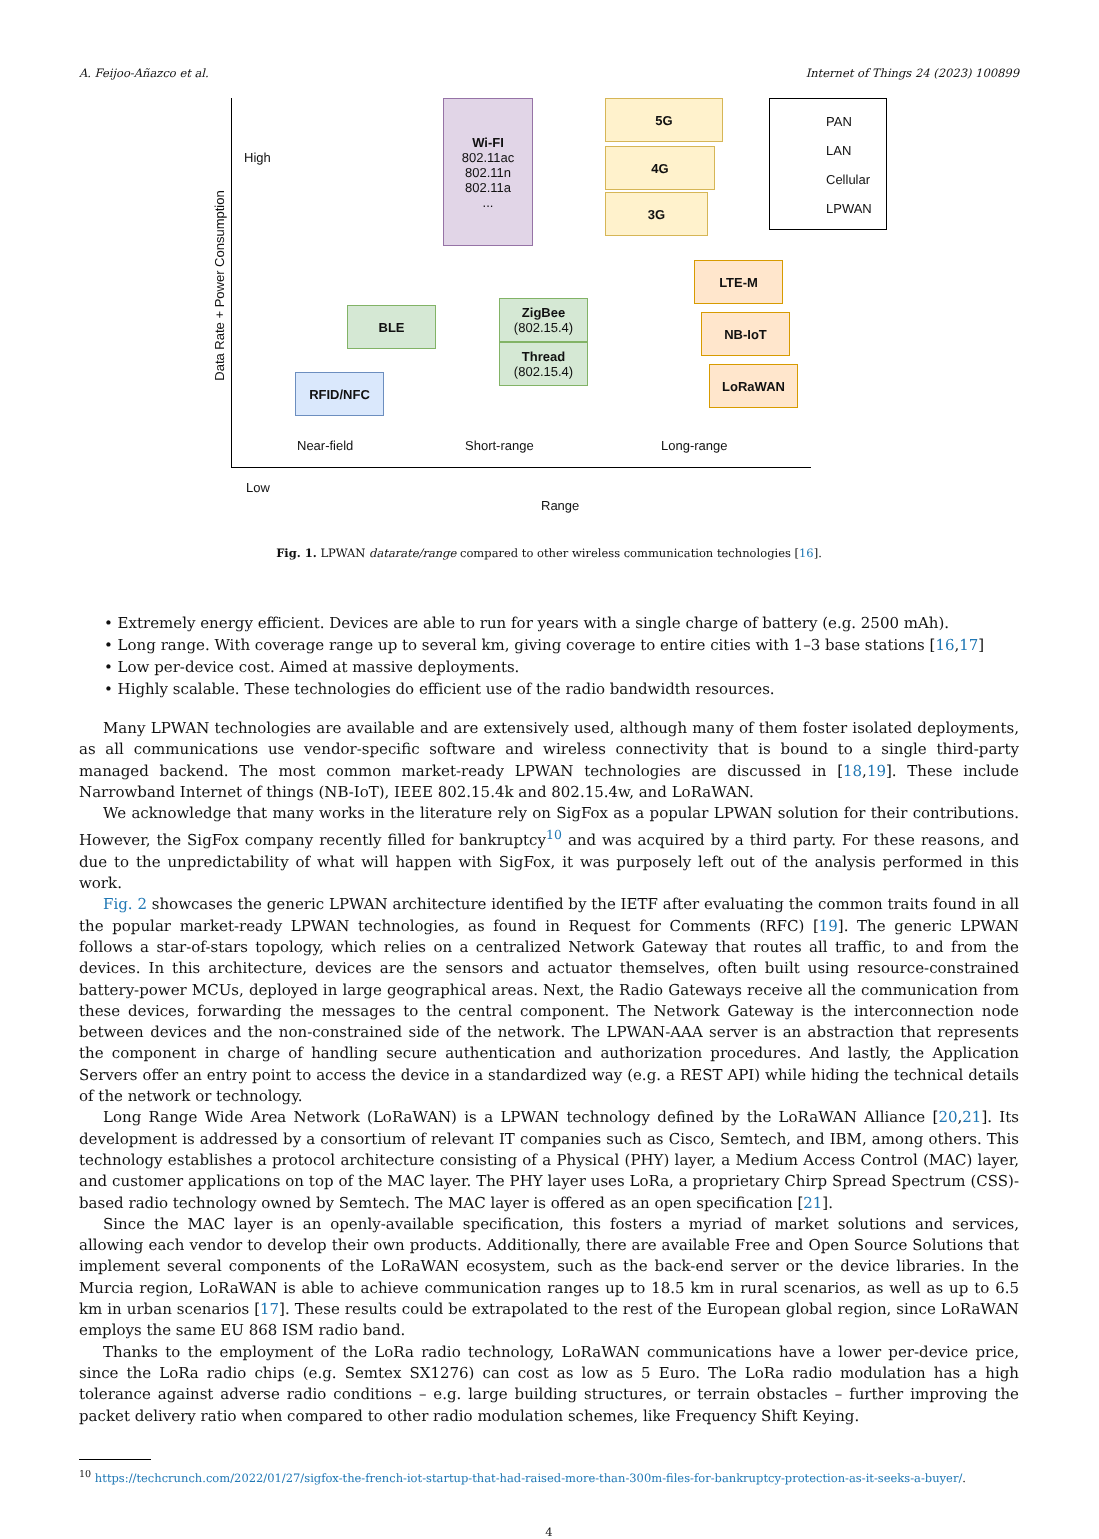A. Feijoo-Añazco et al. Internet of Things 24 (2023) 100899
Data Rate + Power Consumption
High
Low
Wi-FI
802.11ac
802.11n
802.11a
...
5G
4G
3G
PAN
LAN
Cellular
LPWAN
LTE-M
NB-IoT
LoRaWAN
BLE
ZigBee
(802.15.4)
Thread
(802.15.4)
RFID/NFC
Near-field Short-range Long-range
Range
Fig. 1. LPWAN datarate/range compared to other wireless communication technologies [16].
• Extremely energy efficient. Devices are able to run for years with a single charge of battery (e.g. 2500 mAh).
• Long range. With coverage range up to several km, giving coverage to entire cities with 1–3 base stations [16,17]
• Low per-device cost. Aimed at massive deployments.
• Highly scalable. These technologies do efficient use of the radio bandwidth resources.
Many LPWAN technologies are available and are extensively used, although many of them foster isolated deployments, as all communications use vendor-specific software and wireless connectivity that is bound to a single third-party managed backend. The most common market-ready LPWAN technologies are discussed in [18,19]. These include Narrowband Internet of things (NB-IoT), IEEE 802.15.4k and 802.15.4w, and LoRaWAN.
We acknowledge that many works in the literature rely on SigFox as a popular LPWAN solution for their contributions. However, the SigFox company recently filled for bankruptcy<sup>10</sup> and was acquired by a third party. For these reasons, and due to the unpredictability of what will happen with SigFox, it was purposely left out of the analysis performed in this work.
Fig. 2 showcases the generic LPWAN architecture identified by the IETF after evaluating the common traits found in all the popular market-ready LPWAN technologies, as found in Request for Comments (RFC) [19]. The generic LPWAN follows a star-of-stars topology, which relies on a centralized Network Gateway that routes all traffic, to and from the devices. In this architecture, devices are the sensors and actuator themselves, often built using resource-constrained battery-power MCUs, deployed in large geographical areas. Next, the Radio Gateways receive all the communication from these devices, forwarding the messages to the central component. The Network Gateway is the interconnection node between devices and the non-constrained side of the network. The LPWAN-AAA server is an abstraction that represents the component in charge of handling secure authentication and authorization procedures. And lastly, the Application Servers offer an entry point to access the device in a standardized way (e.g. a REST API) while hiding the technical details of the network or technology.
Long Range Wide Area Network (LoRaWAN) is a LPWAN technology defined by the LoRaWAN Alliance [20,21]. Its development is addressed by a consortium of relevant IT companies such as Cisco, Semtech, and IBM, among others. This technology establishes a protocol architecture consisting of a Physical (PHY) layer, a Medium Access Control (MAC) layer, and customer applications on top of the MAC layer. The PHY layer uses LoRa, a proprietary Chirp Spread Spectrum (CSS)-based radio technology owned by Semtech. The MAC layer is offered as an open specification [21].
Since the MAC layer is an openly-available specification, this fosters a myriad of market solutions and services, allowing each vendor to develop their own products. Additionally, there are available Free and Open Source Solutions that implement several components of the LoRaWAN ecosystem, such as the back-end server or the device libraries. In the Murcia region, LoRaWAN is able to achieve communication ranges up to 18.5 km in rural scenarios, as well as up to 6.5 km in urban scenarios [17]. These results could be extrapolated to the rest of the European global region, since LoRaWAN employs the same EU 868 ISM radio band.
Thanks to the employment of the LoRa radio technology, LoRaWAN communications have a lower per-device price, since the LoRa radio chips (e.g. Semtex SX1276) can cost as low as 5 Euro. The LoRa radio modulation has a high tolerance against adverse radio conditions – e.g. large building structures, or terrain obstacles – further improving the packet delivery ratio when compared to other radio modulation schemes, like Frequency Shift Keying.
<sup>10</sup> https://techcrunch.com/2022/01/27/sigfox-the-french-iot-startup-that-had-raised-more-than-300m-files-for-bankruptcy-protection-as-it-seeks-a-buyer/.
4